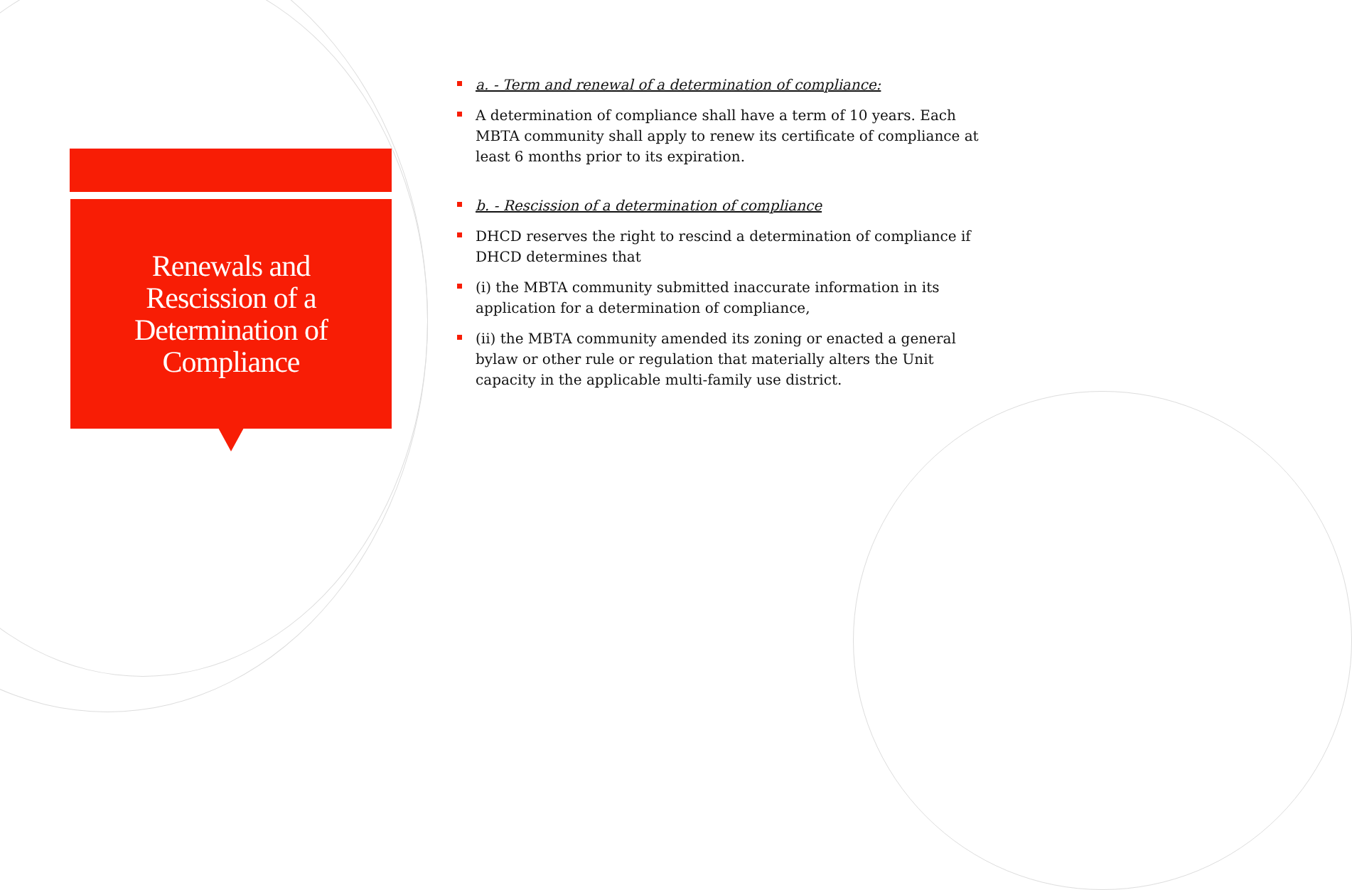Renewals and
Rescission of a
Determination of
Compliance
a. - Term and renewal of a determination of compliance:
A determination of compliance shall have a term of 10 years. Each MBTA community shall apply to renew its certificate of compliance at least 6 months prior to its expiration.
b. - Rescission of a determination of compliance
DHCD reserves the right to rescind a determination of compliance if DHCD determines that
(i) the MBTA community submitted inaccurate information in its application for a determination of compliance,
(ii) the MBTA community amended its zoning or enacted a general bylaw or other rule or regulation that materially alters the Unit capacity in the applicable multi-family use district.